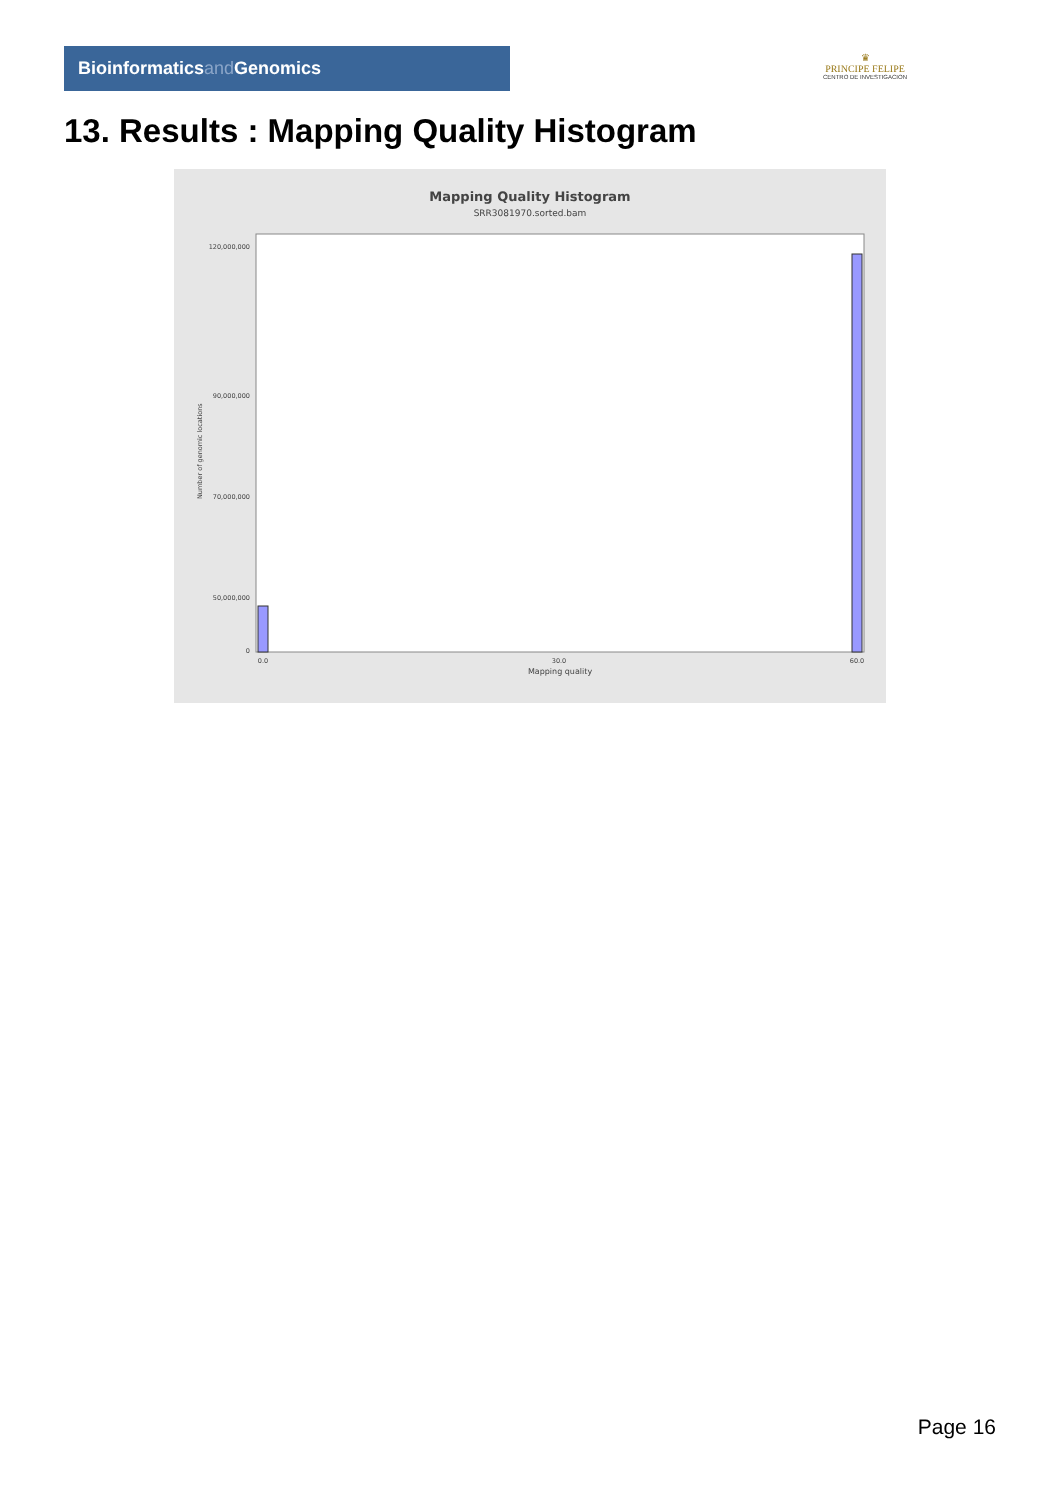Bioinformaticsand Genomics
♛
PRINCIPE FELIPE
CENTRO DE INVESTIGACION
13. Results : Mapping Quality Histogram
Mapping Quality Histogram
SRR3081970.sorted.bam
Number of genomic locations
120,000,000
90,000,000
70,000,000
50,000,000
0
0.0
30.0
60.0
Mapping quality
Page 16